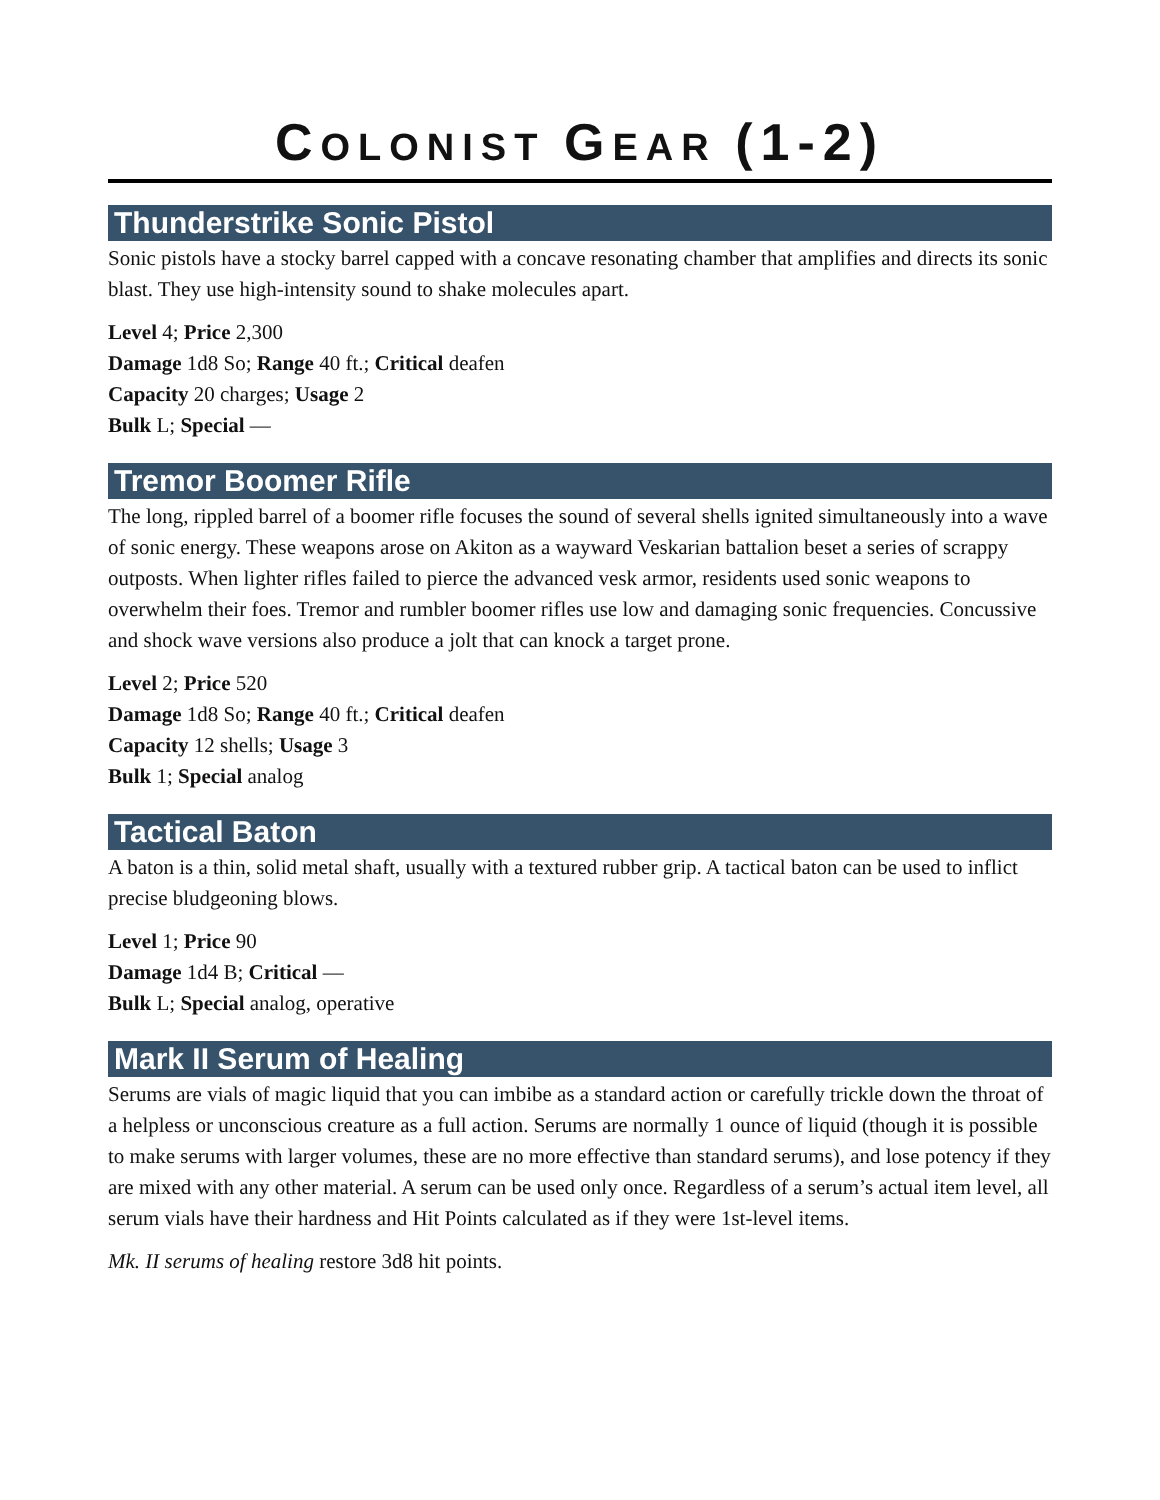COLONIST GEAR (1-2)
Thunderstrike Sonic Pistol
Sonic pistols have a stocky barrel capped with a concave resonating chamber that amplifies and directs its sonic blast. They use high-intensity sound to shake molecules apart.
Level 4; Price 2,300
Damage 1d8 So; Range 40 ft.; Critical deafen
Capacity 20 charges; Usage 2
Bulk L; Special —
Tremor Boomer Rifle
The long, rippled barrel of a boomer rifle focuses the sound of several shells ignited simultaneously into a wave of sonic energy. These weapons arose on Akiton as a wayward Veskarian battalion beset a series of scrappy outposts. When lighter rifles failed to pierce the advanced vesk armor, residents used sonic weapons to overwhelm their foes. Tremor and rumbler boomer rifles use low and damaging sonic frequencies. Concussive and shock wave versions also produce a jolt that can knock a target prone.
Level 2; Price 520
Damage 1d8 So; Range 40 ft.; Critical deafen
Capacity 12 shells; Usage 3
Bulk 1; Special analog
Tactical Baton
A baton is a thin, solid metal shaft, usually with a textured rubber grip. A tactical baton can be used to inflict precise bludgeoning blows.
Level 1; Price 90
Damage 1d4 B; Critical —
Bulk L; Special analog, operative
Mark II Serum of Healing
Serums are vials of magic liquid that you can imbibe as a standard action or carefully trickle down the throat of a helpless or unconscious creature as a full action. Serums are normally 1 ounce of liquid (though it is possible to make serums with larger volumes, these are no more effective than standard serums), and lose potency if they are mixed with any other material. A serum can be used only once. Regardless of a serum’s actual item level, all serum vials have their hardness and Hit Points calculated as if they were 1st-level items.
Mk. II serums of healing restore 3d8 hit points.